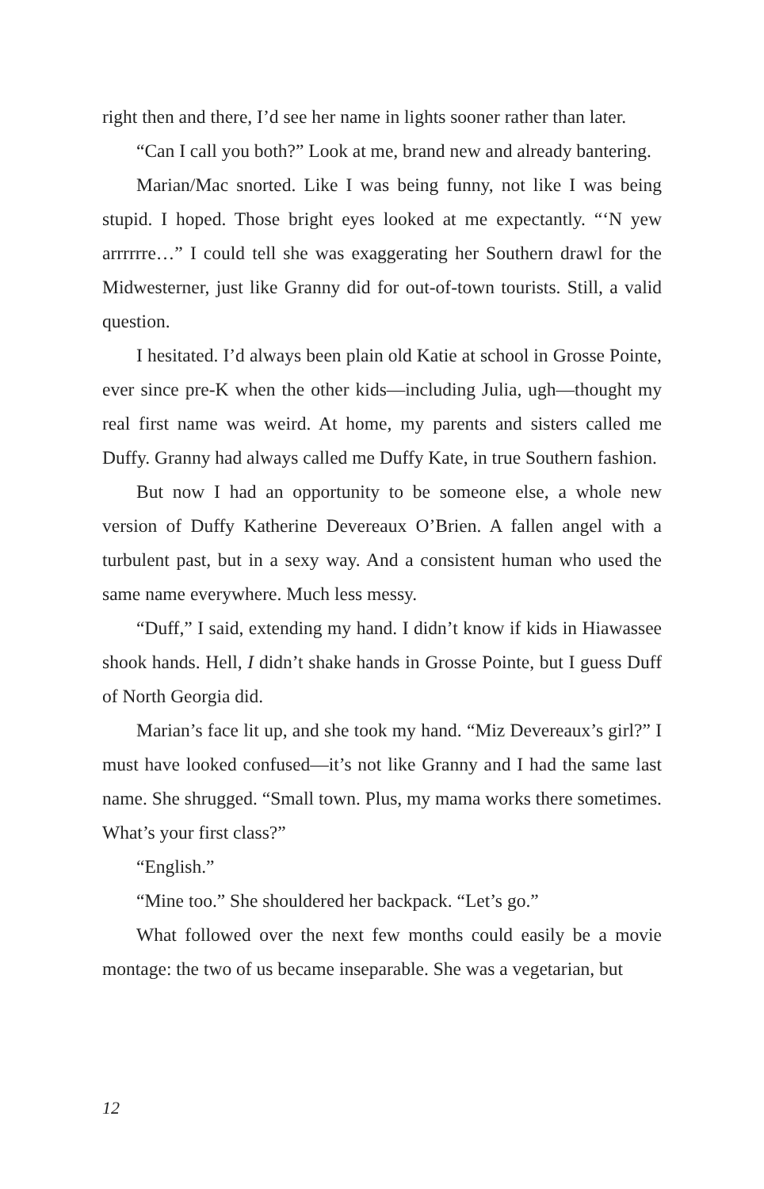right then and there, I’d see her name in lights sooner rather than later.
“Can I call you both?” Look at me, brand new and already bantering.
Marian/Mac snorted. Like I was being funny, not like I was being stupid. I hoped. Those bright eyes looked at me expectantly. “‘N yew arrrrrre…” I could tell she was exaggerating her Southern drawl for the Midwesterner, just like Granny did for out-of-town tourists. Still, a valid question.
I hesitated. I’d always been plain old Katie at school in Grosse Pointe, ever since pre-K when the other kids—including Julia, ugh—thought my real first name was weird. At home, my parents and sisters called me Duffy. Granny had always called me Duffy Kate, in true Southern fashion.
But now I had an opportunity to be someone else, a whole new version of Duffy Katherine Devereaux O’Brien. A fallen angel with a turbulent past, but in a sexy way. And a consistent human who used the same name everywhere. Much less messy.
“Duff,” I said, extending my hand. I didn’t know if kids in Hiawassee shook hands. Hell, I didn’t shake hands in Grosse Pointe, but I guess Duff of North Georgia did.
Marian’s face lit up, and she took my hand. “Miz Devereaux’s girl?” I must have looked confused—it’s not like Granny and I had the same last name. She shrugged. “Small town. Plus, my mama works there sometimes. What’s your first class?”
“English.”
“Mine too.” She shouldered her backpack. “Let’s go.”
What followed over the next few months could easily be a movie montage: the two of us became inseparable. She was a vegetarian, but
12